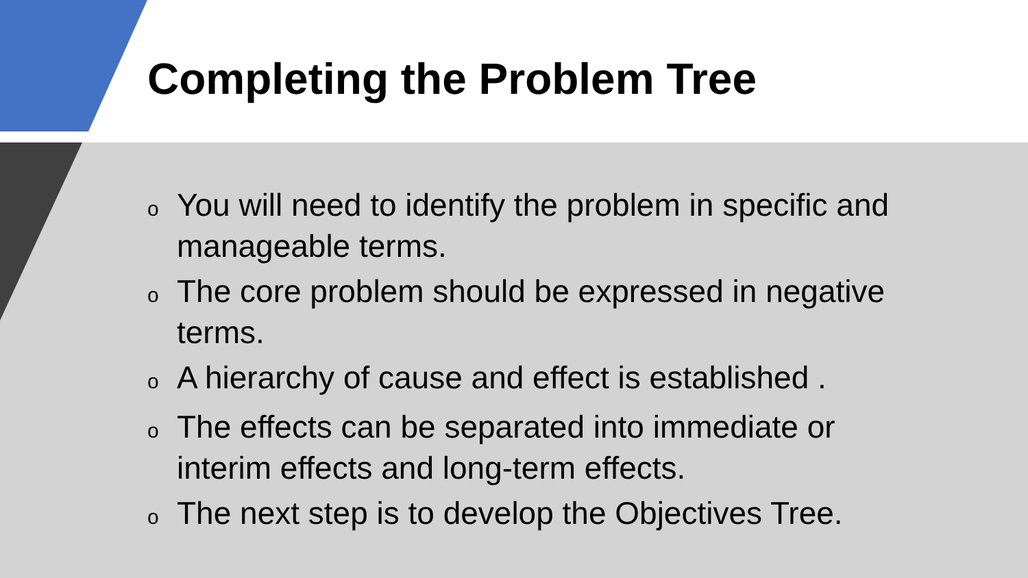Completing the Problem Tree
o You will need to identify the problem in specific and manageable terms.
o The core problem should be expressed in negative terms.
o A hierarchy of cause and effect is established .
o The effects can be separated into immediate or interim effects and long-term effects.
o The next step is to develop the Objectives Tree.